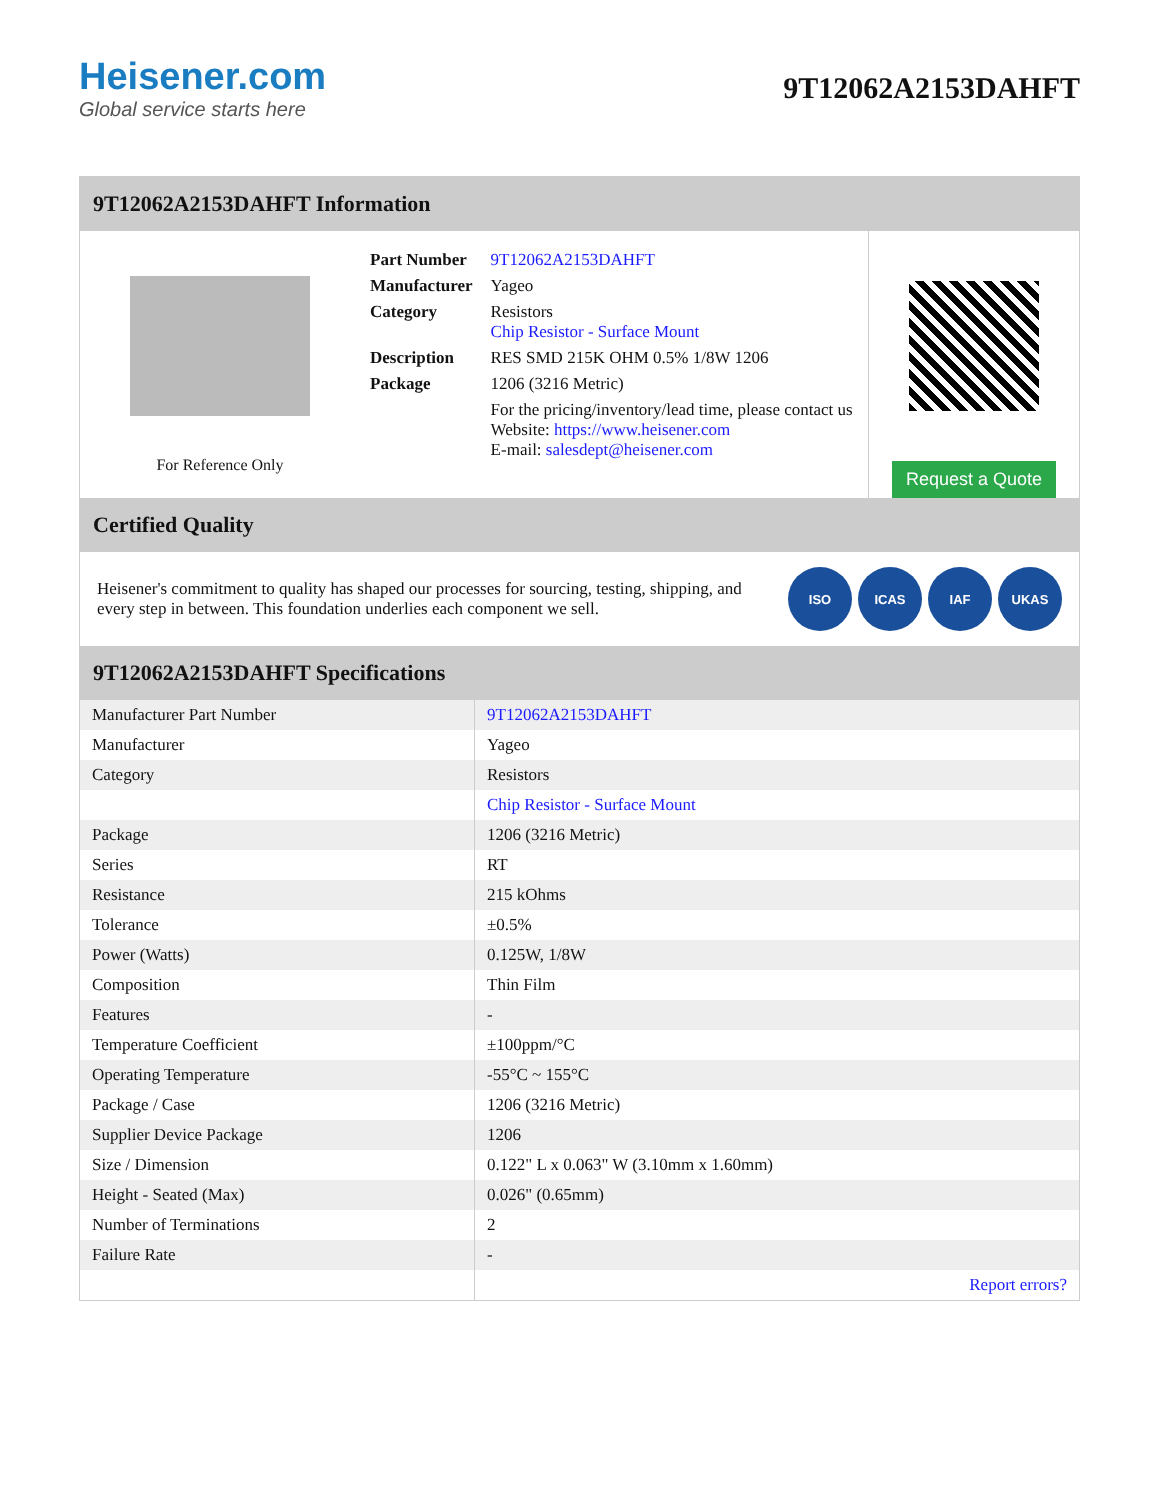Heisener.com
Global service starts here
9T12062A2153DAHFT
9T12062A2153DAHFT Information
For Reference Only
| Part Number | 9T12062A2153DAHFT |
| Manufacturer | Yageo |
| Category | Resistors Chip Resistor - Surface Mount |
| Description | RES SMD 215K OHM 0.5% 1/8W 1206 |
| Package | 1206 (3216 Metric) |
| | For the pricing/inventory/lead time, please contact us Website: https://www.heisener.com E-mail: salesdept@heisener.com |
Request a Quote
Certified Quality
Heisener's commitment to quality has shaped our processes for sourcing, testing, shipping, and every step in between. This foundation underlies each component we sell.
ISO ICAS IAF UKAS
9T12062A2153DAHFT Specifications
| Manufacturer Part Number | 9T12062A2153DAHFT |
| Manufacturer | Yageo |
| Category | Resistors |
| | Chip Resistor - Surface Mount |
| Package | 1206 (3216 Metric) |
| Series | RT |
| Resistance | 215 kOhms |
| Tolerance | ±0.5% |
| Power (Watts) | 0.125W, 1/8W |
| Composition | Thin Film |
| Features | - |
| Temperature Coefficient | ±100ppm/°C |
| Operating Temperature | -55°C ~ 155°C |
| Package / Case | 1206 (3216 Metric) |
| Supplier Device Package | 1206 |
| Size / Dimension | 0.122" L x 0.063" W (3.10mm x 1.60mm) |
| Height - Seated (Max) | 0.026" (0.65mm) |
| Number of Terminations | 2 |
| Failure Rate | - |
| | Report errors? |